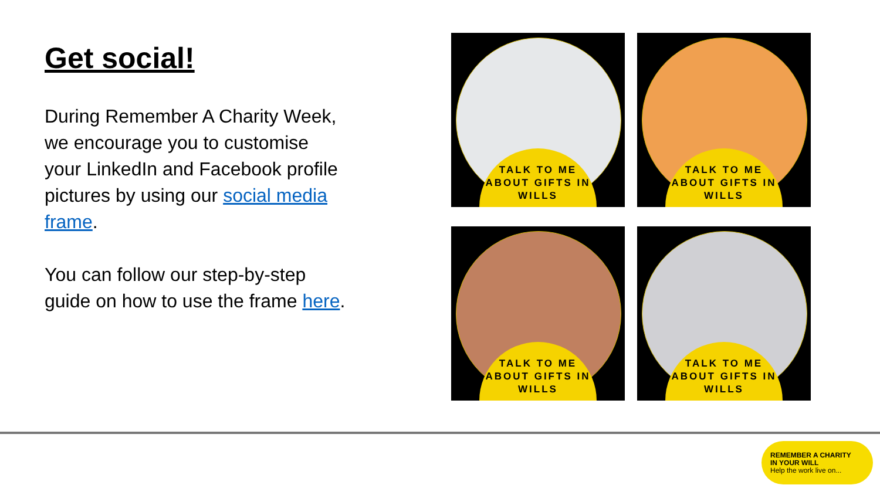Get social!
During Remember A Charity Week, we encourage you to customise your LinkedIn and Facebook profile pictures by using our social media frame.
You can follow our step-by-step guide on how to use the frame here.
TALK TO ME ABOUT GIFTS IN WILLS
TALK TO ME ABOUT GIFTS IN WILLS
TALK TO ME ABOUT GIFTS IN WILLS
TALK TO ME ABOUT GIFTS IN WILLS
REMEMBER A CHARITY
IN YOUR WILL
Help the work live on...